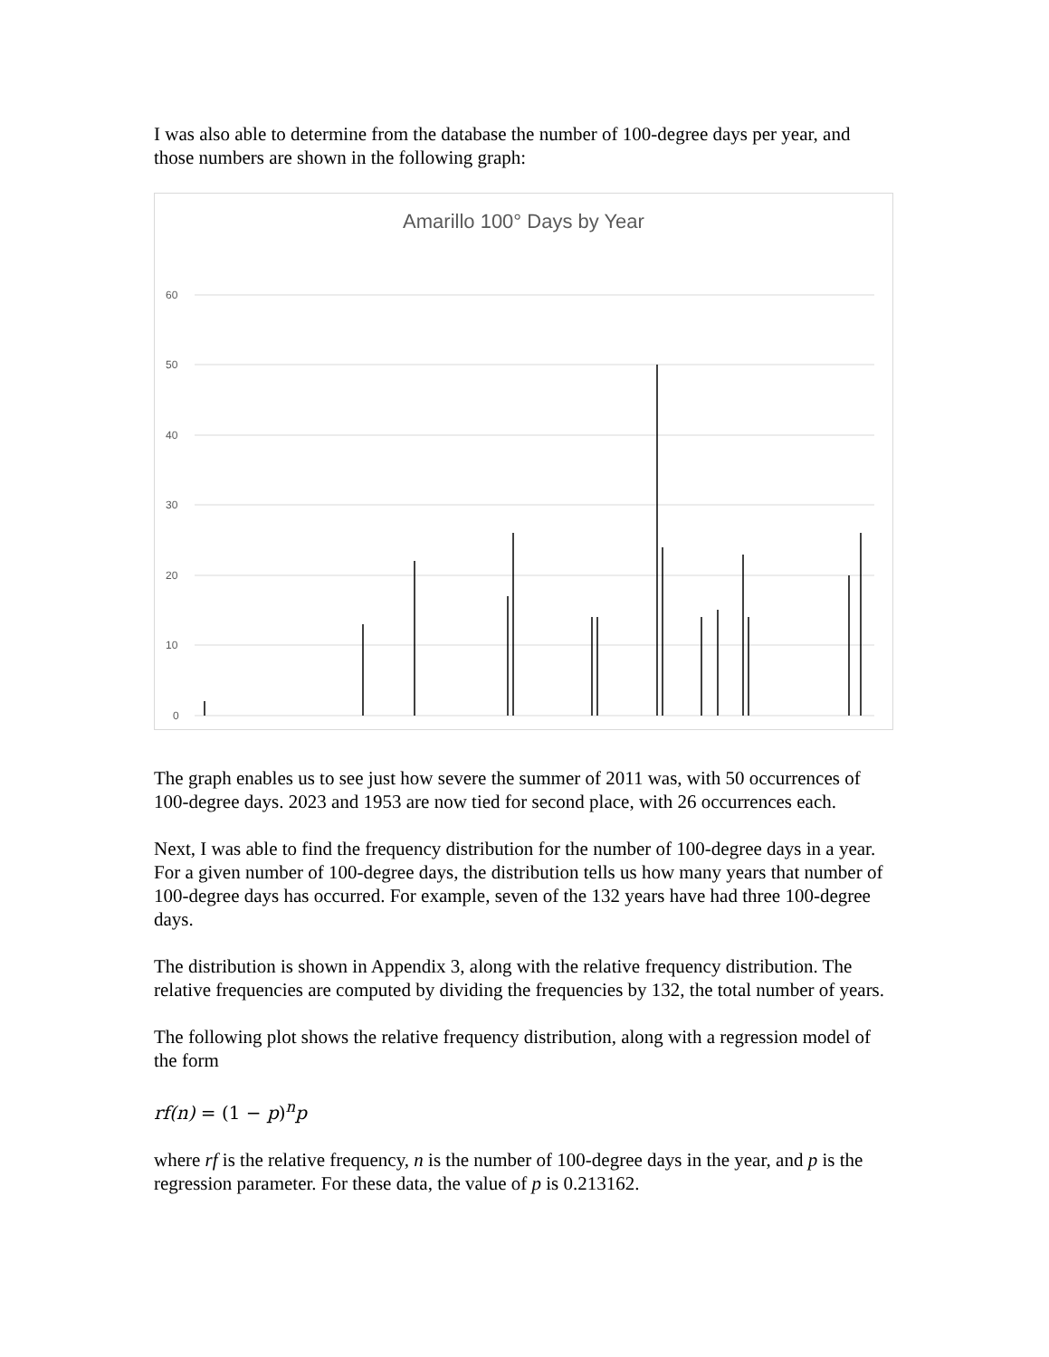I was also able to determine from the database the number of 100-degree days per year, and those numbers are shown in the following graph:
Amarillo 100° Days by Year
60
50
40
30
20
10
0
The graph enables us to see just how severe the summer of 2011 was, with 50 occurrences of 100-degree days. 2023 and 1953 are now tied for second place, with 26 occurrences each.
Next, I was able to find the frequency distribution for the number of 100-degree days in a year. For a given number of 100-degree days, the distribution tells us how many years that number of 100-degree days has occurred. For example, seven of the 132 years have had three 100-degree days.
The distribution is shown in Appendix 3, along with the relative frequency distribution. The relative frequencies are computed by dividing the frequencies by 132, the total number of years.
The following plot shows the relative frequency distribution, along with a regression model of the form
rf(n) = (1 − p)<sup>n</sup>p
where rf is the relative frequency, n is the number of 100-degree days in the year, and p is the regression parameter. For these data, the value of p is 0.213162.